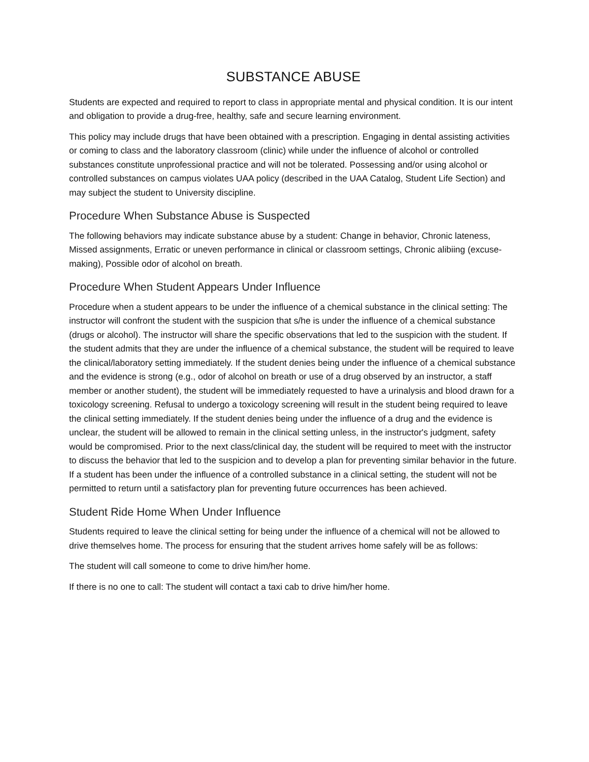SUBSTANCE ABUSE
Students are expected and required to report to class in appropriate mental and physical condition. It is our intent and obligation to provide a drug-free, healthy, safe and secure learning environment.
This policy may include drugs that have been obtained with a prescription. Engaging in dental assisting activities or coming to class and the laboratory classroom (clinic) while under the influence of alcohol or controlled substances constitute unprofessional practice and will not be tolerated. Possessing and/or using alcohol or controlled substances on campus violates UAA policy (described in the UAA Catalog, Student Life Section) and may subject the student to University discipline.
Procedure When Substance Abuse is Suspected
The following behaviors may indicate substance abuse by a student: Change in behavior, Chronic lateness, Missed assignments, Erratic or uneven performance in clinical or classroom settings, Chronic alibiing (excuse-making), Possible odor of alcohol on breath.
Procedure When Student Appears Under Influence
Procedure when a student appears to be under the influence of a chemical substance in the clinical setting: The instructor will confront the student with the suspicion that s/he is under the influence of a chemical substance (drugs or alcohol). The instructor will share the specific observations that led to the suspicion with the student. If the student admits that they are under the influence of a chemical substance, the student will be required to leave the clinical/laboratory setting immediately. If the student denies being under the influence of a chemical substance and the evidence is strong (e.g., odor of alcohol on breath or use of a drug observed by an instructor, a staff member or another student), the student will be immediately requested to have a urinalysis and blood drawn for a toxicology screening. Refusal to undergo a toxicology screening will result in the student being required to leave the clinical setting immediately. If the student denies being under the influence of a drug and the evidence is unclear, the student will be allowed to remain in the clinical setting unless, in the instructor's judgment, safety would be compromised. Prior to the next class/clinical day, the student will be required to meet with the instructor to discuss the behavior that led to the suspicion and to develop a plan for preventing similar behavior in the future. If a student has been under the influence of a controlled substance in a clinical setting, the student will not be permitted to return until a satisfactory plan for preventing future occurrences has been achieved.
Student Ride Home When Under Influence
Students required to leave the clinical setting for being under the influence of a chemical will not be allowed to drive themselves home. The process for ensuring that the student arrives home safely will be as follows:
The student will call someone to come to drive him/her home.
If there is no one to call: The student will contact a taxi cab to drive him/her home.